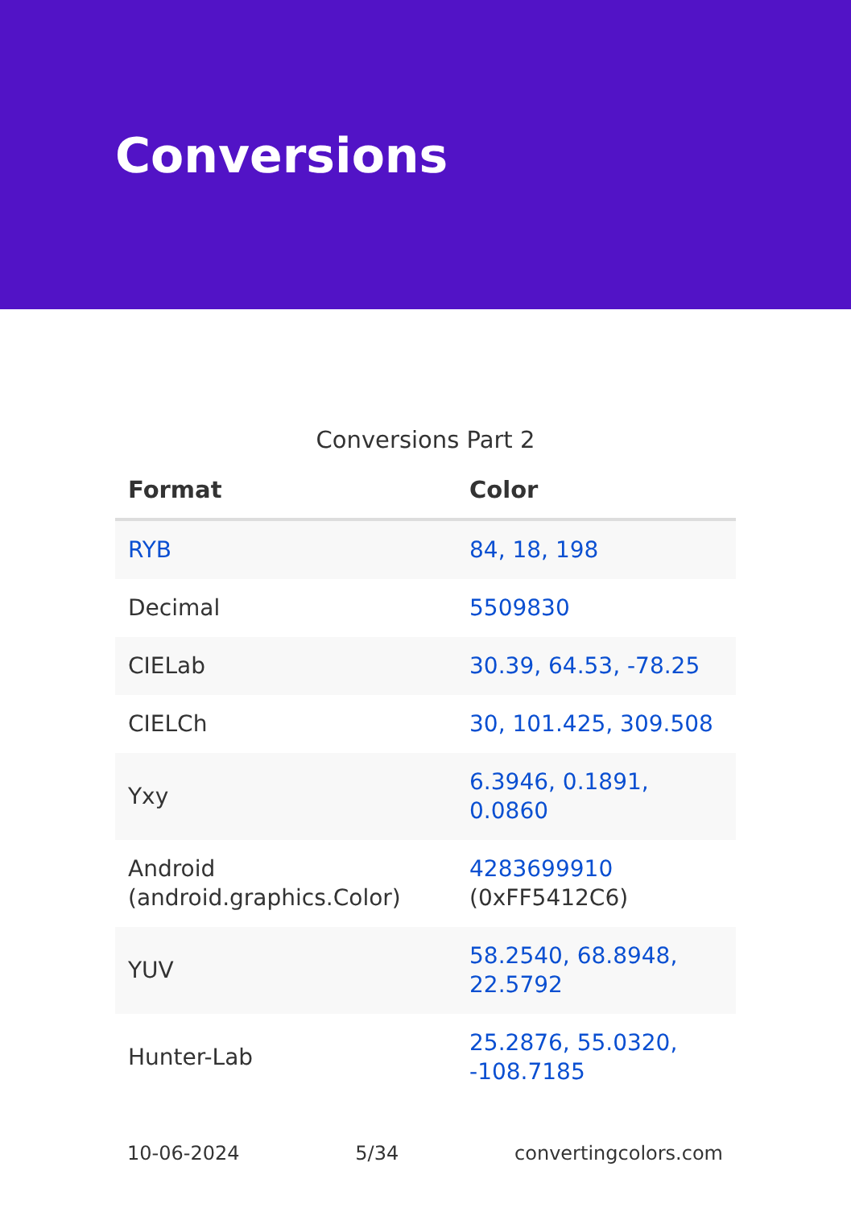Conversions
Conversions Part 2
| Format | Color |
| --- | --- |
| RYB | 84, 18, 198 |
| Decimal | 5509830 |
| CIELab | 30.39, 64.53, -78.25 |
| CIELCh | 30, 101.425, 309.508 |
| Yxy | 6.3946, 0.1891, 0.0860 |
| Android (android.graphics.Color) | 4283699910 (0xFF5412C6) |
| YUV | 58.2540, 68.8948, 22.5792 |
| Hunter-Lab | 25.2876, 55.0320, -108.7185 |
10-06-2024 5/34 convertingcolors.com